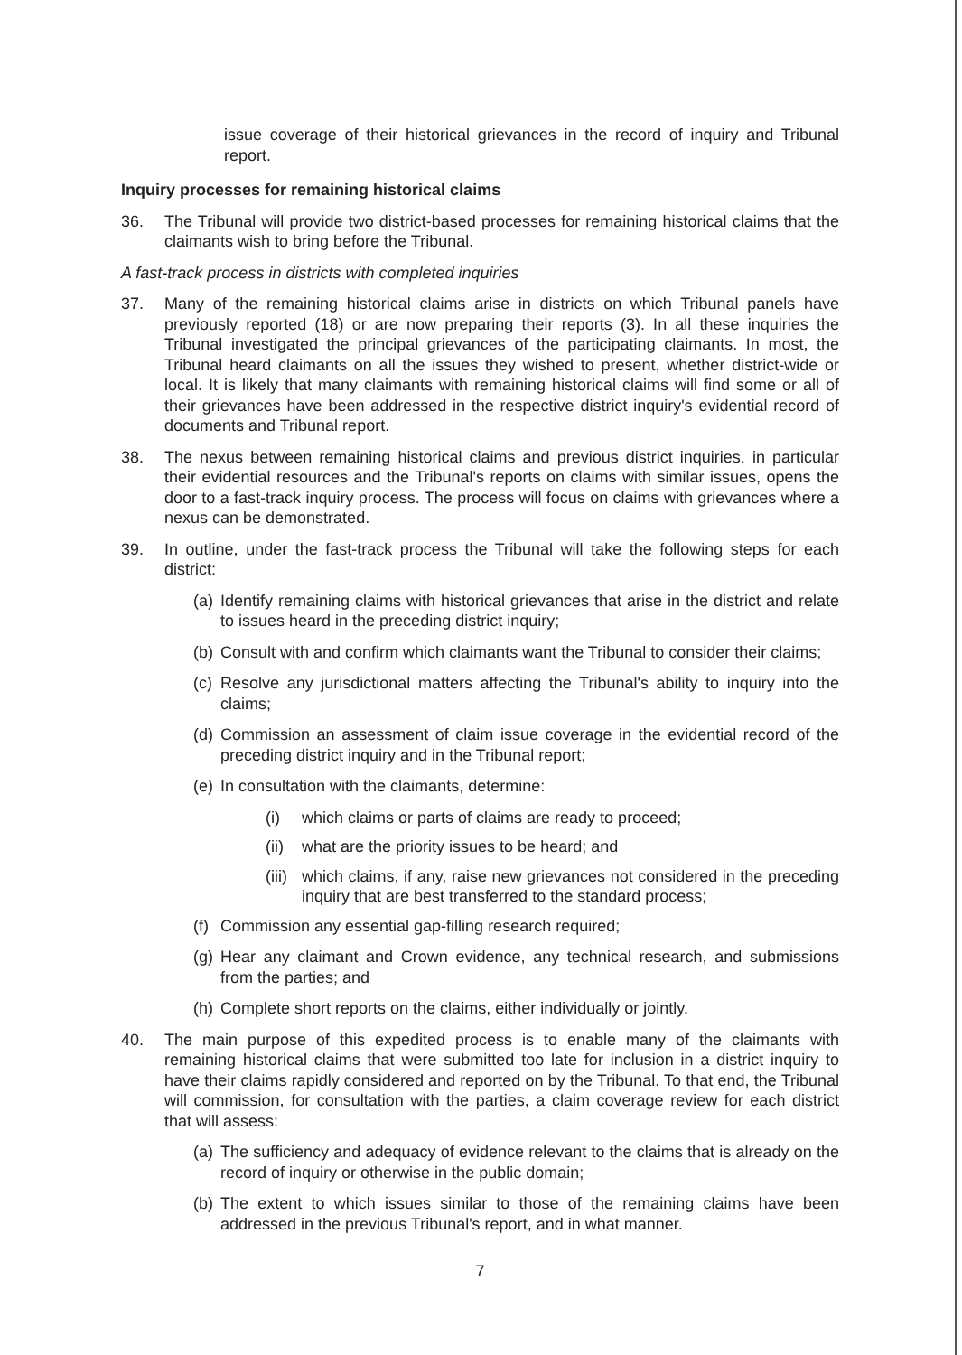issue coverage of their historical grievances in the record of inquiry and Tribunal report.
Inquiry processes for remaining historical claims
36. The Tribunal will provide two district-based processes for remaining historical claims that the claimants wish to bring before the Tribunal.
A fast-track process in districts with completed inquiries
37. Many of the remaining historical claims arise in districts on which Tribunal panels have previously reported (18) or are now preparing their reports (3). In all these inquiries the Tribunal investigated the principal grievances of the participating claimants. In most, the Tribunal heard claimants on all the issues they wished to present, whether district-wide or local. It is likely that many claimants with remaining historical claims will find some or all of their grievances have been addressed in the respective district inquiry's evidential record of documents and Tribunal report.
38. The nexus between remaining historical claims and previous district inquiries, in particular their evidential resources and the Tribunal's reports on claims with similar issues, opens the door to a fast-track inquiry process. The process will focus on claims with grievances where a nexus can be demonstrated.
39. In outline, under the fast-track process the Tribunal will take the following steps for each district:
(a)
Identify remaining claims with historical grievances that arise in the district and relate to issues heard in the preceding district inquiry;
(b)
Consult with and confirm which claimants want the Tribunal to consider their claims;
(c)
Resolve any jurisdictional matters affecting the Tribunal's ability to inquiry into the claims;
(d)
Commission an assessment of claim issue coverage in the evidential record of the preceding district inquiry and in the Tribunal report;
(e)
In consultation with the claimants, determine:
(i)
which claims or parts of claims are ready to proceed;
(ii)
what are the priority issues to be heard; and
(iii)
which claims, if any, raise new grievances not considered in the preceding inquiry that are best transferred to the standard process;
(f)
Commission any essential gap-filling research required;
(g)
Hear any claimant and Crown evidence, any technical research, and submissions from the parties; and
(h)
Complete short reports on the claims, either individually or jointly.
40. The main purpose of this expedited process is to enable many of the claimants with remaining historical claims that were submitted too late for inclusion in a district inquiry to have their claims rapidly considered and reported on by the Tribunal. To that end, the Tribunal will commission, for consultation with the parties, a claim coverage review for each district that will assess:
(a)
The sufficiency and adequacy of evidence relevant to the claims that is already on the record of inquiry or otherwise in the public domain;
(b)
The extent to which issues similar to those of the remaining claims have been addressed in the previous Tribunal's report, and in what manner.
7